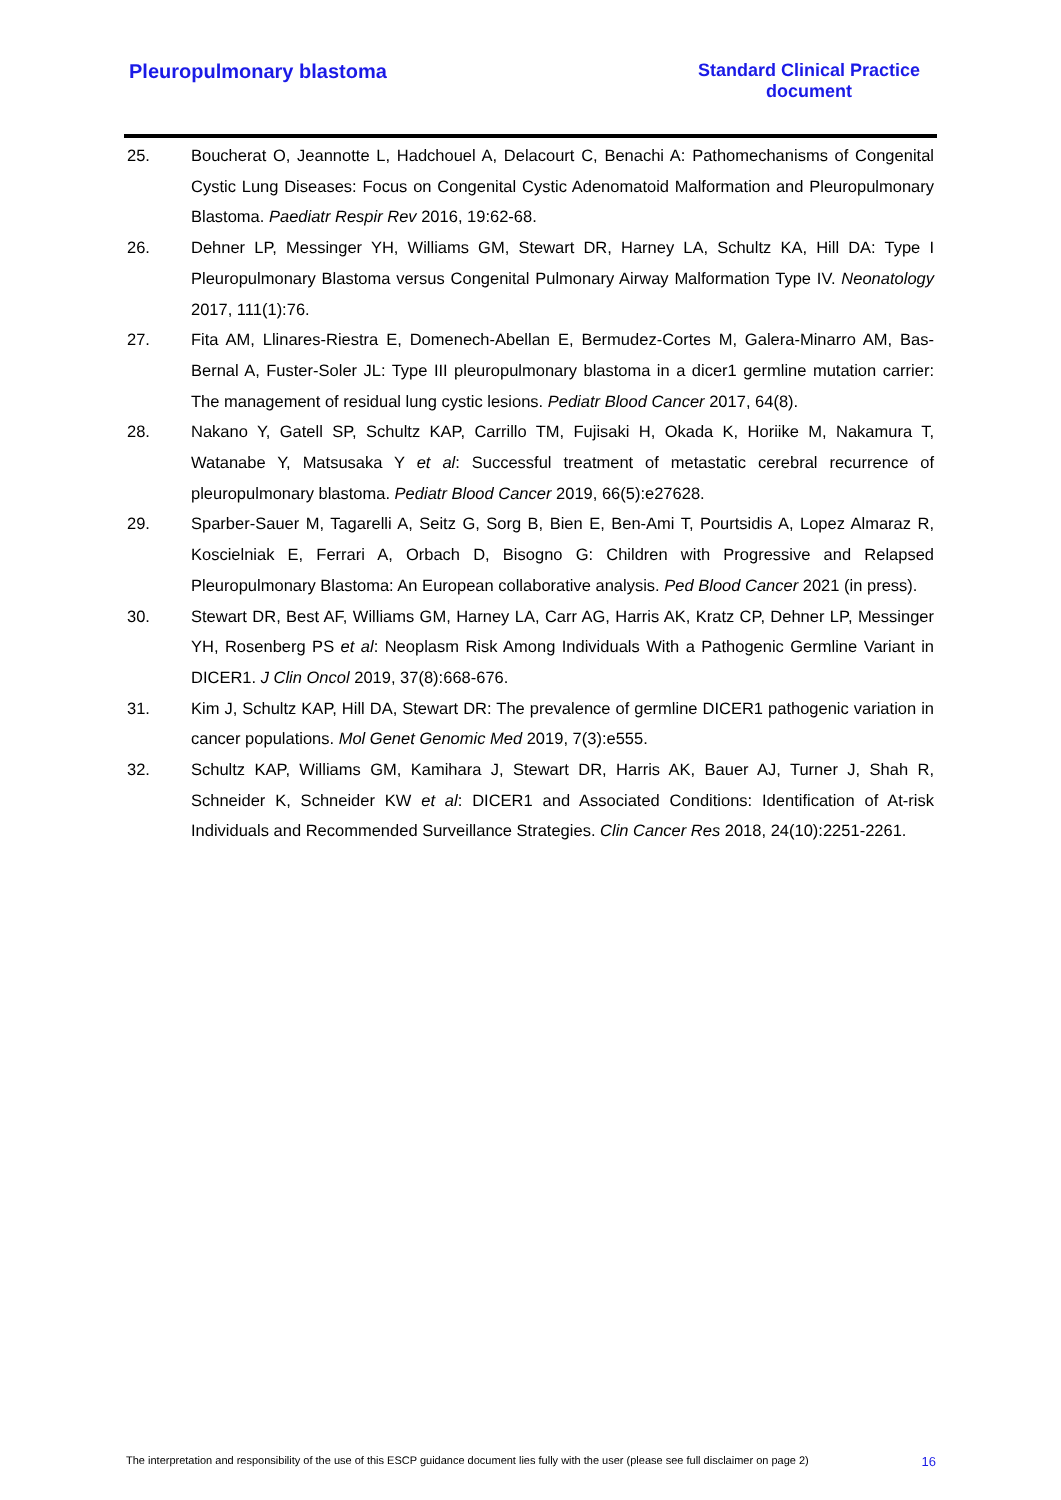Pleuropulmonary blastoma Standard Clinical Practice document
25. Boucherat O, Jeannotte L, Hadchouel A, Delacourt C, Benachi A: Pathomechanisms of Congenital Cystic Lung Diseases: Focus on Congenital Cystic Adenomatoid Malformation and Pleuropulmonary Blastoma. Paediatr Respir Rev 2016, 19:62-68.
26. Dehner LP, Messinger YH, Williams GM, Stewart DR, Harney LA, Schultz KA, Hill DA: Type I Pleuropulmonary Blastoma versus Congenital Pulmonary Airway Malformation Type IV. Neonatology 2017, 111(1):76.
27. Fita AM, Llinares-Riestra E, Domenech-Abellan E, Bermudez-Cortes M, Galera-Minarro AM, Bas-Bernal A, Fuster-Soler JL: Type III pleuropulmonary blastoma in a dicer1 germline mutation carrier: The management of residual lung cystic lesions. Pediatr Blood Cancer 2017, 64(8).
28. Nakano Y, Gatell SP, Schultz KAP, Carrillo TM, Fujisaki H, Okada K, Horiike M, Nakamura T, Watanabe Y, Matsusaka Y et al: Successful treatment of metastatic cerebral recurrence of pleuropulmonary blastoma. Pediatr Blood Cancer 2019, 66(5):e27628.
29. Sparber-Sauer M, Tagarelli A, Seitz G, Sorg B, Bien E, Ben-Ami T, Pourtsidis A, Lopez Almaraz R, Koscielniak E, Ferrari A, Orbach D, Bisogno G: Children with Progressive and Relapsed Pleuropulmonary Blastoma: An European collaborative analysis. Ped Blood Cancer 2021 (in press).
30. Stewart DR, Best AF, Williams GM, Harney LA, Carr AG, Harris AK, Kratz CP, Dehner LP, Messinger YH, Rosenberg PS et al: Neoplasm Risk Among Individuals With a Pathogenic Germline Variant in DICER1. J Clin Oncol 2019, 37(8):668-676.
31. Kim J, Schultz KAP, Hill DA, Stewart DR: The prevalence of germline DICER1 pathogenic variation in cancer populations. Mol Genet Genomic Med 2019, 7(3):e555.
32. Schultz KAP, Williams GM, Kamihara J, Stewart DR, Harris AK, Bauer AJ, Turner J, Shah R, Schneider K, Schneider KW et al: DICER1 and Associated Conditions: Identification of At-risk Individuals and Recommended Surveillance Strategies. Clin Cancer Res 2018, 24(10):2251-2261.
The interpretation and responsibility of the use of this ESCP guidance document lies fully with the user (please see full disclaimer on page 2) 16